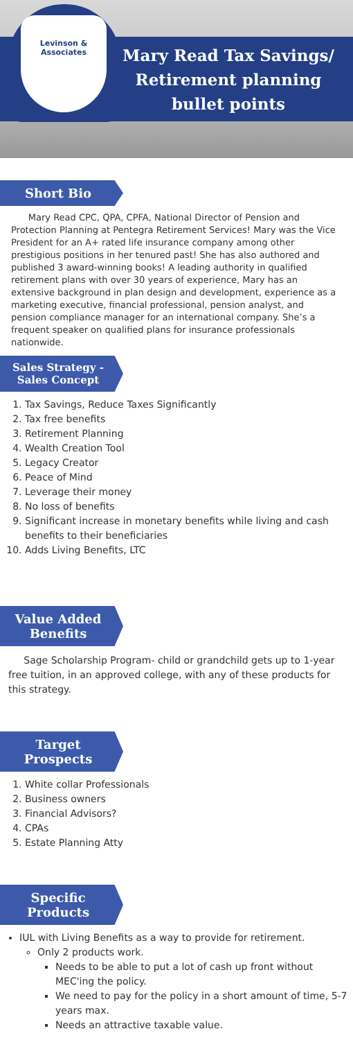Levinson & Associates
Mary Read Tax Savings/ Retirement planning bullet points
Short Bio
Mary Read CPC, QPA, CPFA, National Director of Pension and Protection Planning at Pentegra Retirement Services! Mary was the Vice President for an A+ rated life insurance company among other prestigious positions in her tenured past! She has also authored and published 3 award-winning books! A leading authority in qualified retirement plans with over 30 years of experience, Mary has an extensive background in plan design and development, experience as a marketing executive, financial professional, pension analyst, and pension compliance manager for an international company. She’s a frequent speaker on qualified plans for insurance professionals nationwide.
Sales Strategy - Sales Concept
1. Tax Savings, Reduce Taxes Significantly
2. Tax free benefits
3. Retirement Planning
4. Wealth Creation Tool
5. Legacy Creator
6. Peace of Mind
7. Leverage their money
8. No loss of benefits
9. Significant increase in monetary benefits while living and cash benefits to their beneficiaries
10. Adds Living Benefits, LTC
Value Added Benefits
Sage Scholarship Program- child or grandchild gets up to 1-year free tuition, in an approved college, with any of these products for this strategy.
Target Prospects
1. White collar Professionals
2. Business owners
3. Financial Advisors?
4. CPAs
5. Estate Planning Atty
Specific Products
IUL with Living Benefits as a way to provide for retirement.
Only 2 products work.
Needs to be able to put a lot of cash up front without MEC'ing the policy.
We need to pay for the policy in a short amount of time, 5-7 years max.
Needs an attractive taxable value.